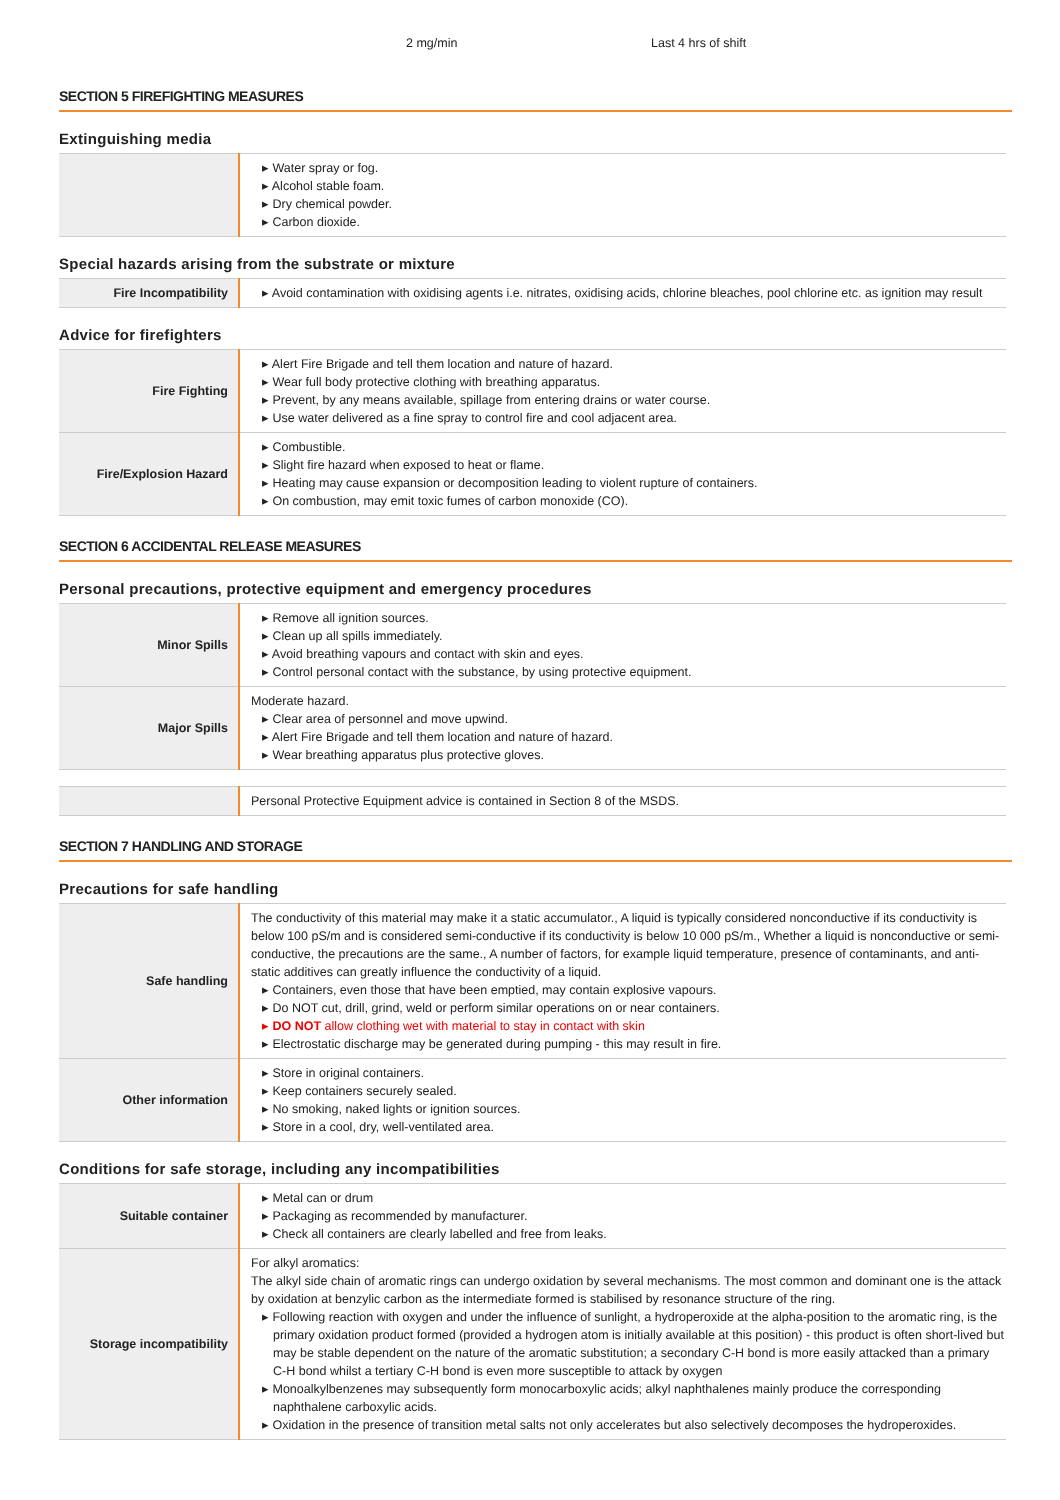2 mg/min Last 4 hrs of shift
SECTION 5 FIREFIGHTING MEASURES
Extinguishing media
| | ▸ Water spray or fog. ▸ Alcohol stable foam. ▸ Dry chemical powder. ▸ Carbon dioxide. |
Special hazards arising from the substrate or mixture
| Fire Incompatibility | ▸ Avoid contamination with oxidising agents i.e. nitrates, oxidising acids, chlorine bleaches, pool chlorine etc. as ignition may result |
Advice for firefighters
| Fire Fighting | ▸ Alert Fire Brigade and tell them location and nature of hazard. ▸ Wear full body protective clothing with breathing apparatus. ▸ Prevent, by any means available, spillage from entering drains or water course. ▸ Use water delivered as a fine spray to control fire and cool adjacent area. |
| Fire/Explosion Hazard | ▸ Combustible. ▸ Slight fire hazard when exposed to heat or flame. ▸ Heating may cause expansion or decomposition leading to violent rupture of containers. ▸ On combustion, may emit toxic fumes of carbon monoxide (CO). |
SECTION 6 ACCIDENTAL RELEASE MEASURES
Personal precautions, protective equipment and emergency procedures
| Minor Spills | ▸ Remove all ignition sources. ▸ Clean up all spills immediately. ▸ Avoid breathing vapours and contact with skin and eyes. ▸ Control personal contact with the substance, by using protective equipment. |
| Major Spills | Moderate hazard. ▸ Clear area of personnel and move upwind. ▸ Alert Fire Brigade and tell them location and nature of hazard. ▸ Wear breathing apparatus plus protective gloves. |
| | Personal Protective Equipment advice is contained in Section 8 of the MSDS. |
SECTION 7 HANDLING AND STORAGE
Precautions for safe handling
| Safe handling | The conductivity of this material may make it a static accumulator., A liquid is typically considered nonconductive if its conductivity is below 100 pS/m and is considered semi-conductive if its conductivity is below 10 000 pS/m., Whether a liquid is nonconductive or semi-conductive, the precautions are the same., A number of factors, for example liquid temperature, presence of contaminants, and anti-static additives can greatly influence the conductivity of a liquid. ▸ Containers, even those that have been emptied, may contain explosive vapours. ▸ Do NOT cut, drill, grind, weld or perform similar operations on or near containers. ▸ DO NOT allow clothing wet with material to stay in contact with skin ▸ Electrostatic discharge may be generated during pumping - this may result in fire. |
| Other information | ▸ Store in original containers. ▸ Keep containers securely sealed. ▸ No smoking, naked lights or ignition sources. ▸ Store in a cool, dry, well-ventilated area. |
Conditions for safe storage, including any incompatibilities
| Suitable container | ▸ Metal can or drum ▸ Packaging as recommended by manufacturer. ▸ Check all containers are clearly labelled and free from leaks. |
| Storage incompatibility | For alkyl aromatics: The alkyl side chain of aromatic rings can undergo oxidation by several mechanisms. The most common and dominant one is the attack by oxidation at benzylic carbon as the intermediate formed is stabilised by resonance structure of the ring. ▸ Following reaction with oxygen and under the influence of sunlight, a hydroperoxide at the alpha-position to the aromatic ring, is the primary oxidation product formed (provided a hydrogen atom is initially available at this position) - this product is often short-lived but may be stable dependent on the nature of the aromatic substitution; a secondary C-H bond is more easily attacked than a primary C-H bond whilst a tertiary C-H bond is even more susceptible to attack by oxygen ▸ Monoalkylbenzenes may subsequently form monocarboxylic acids; alkyl naphthalenes mainly produce the corresponding naphthalene carboxylic acids. ▸ Oxidation in the presence of transition metal salts not only accelerates but also selectively decomposes the hydroperoxides. |